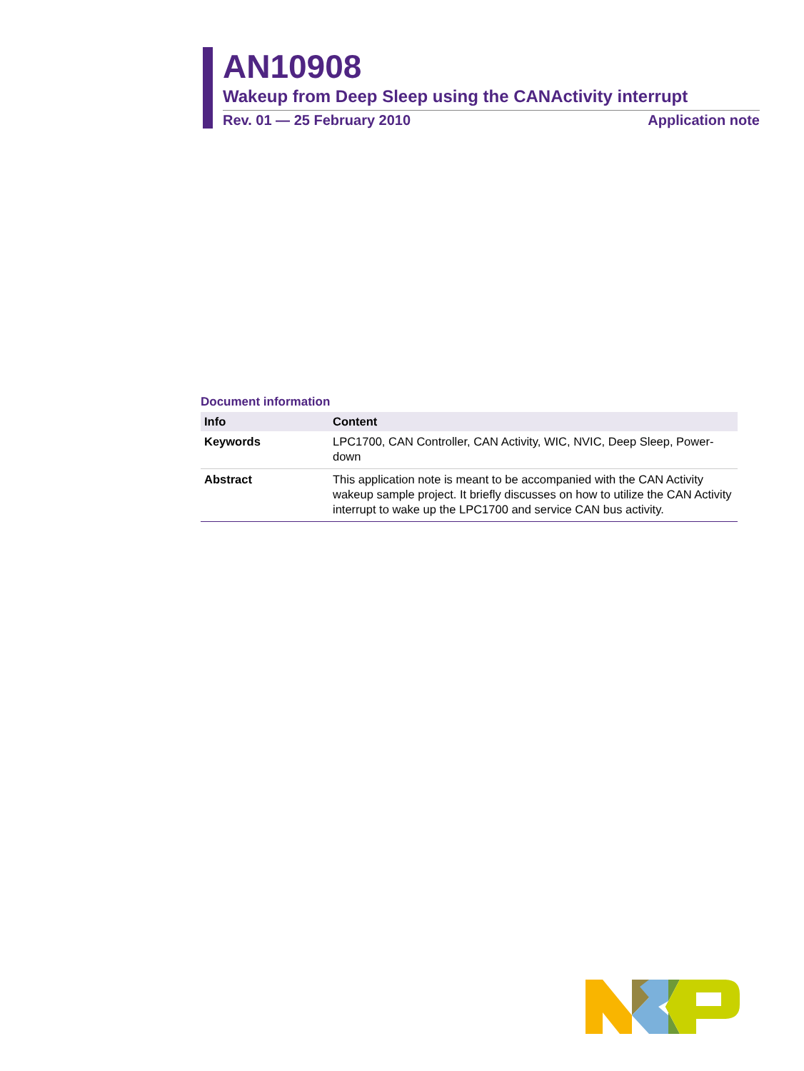AN10908
Wakeup from Deep Sleep using the CANActivity interrupt
Rev. 01 — 25 February 2010 Application note
Document information
| Info | Content |
| --- | --- |
| Keywords | LPC1700, CAN Controller, CAN Activity, WIC, NVIC, Deep Sleep, Power-down |
| Abstract | This application note is meant to be accompanied with the CAN Activity wakeup sample project. It briefly discusses on how to utilize the CAN Activity interrupt to wake up the LPC1700 and service CAN bus activity. |